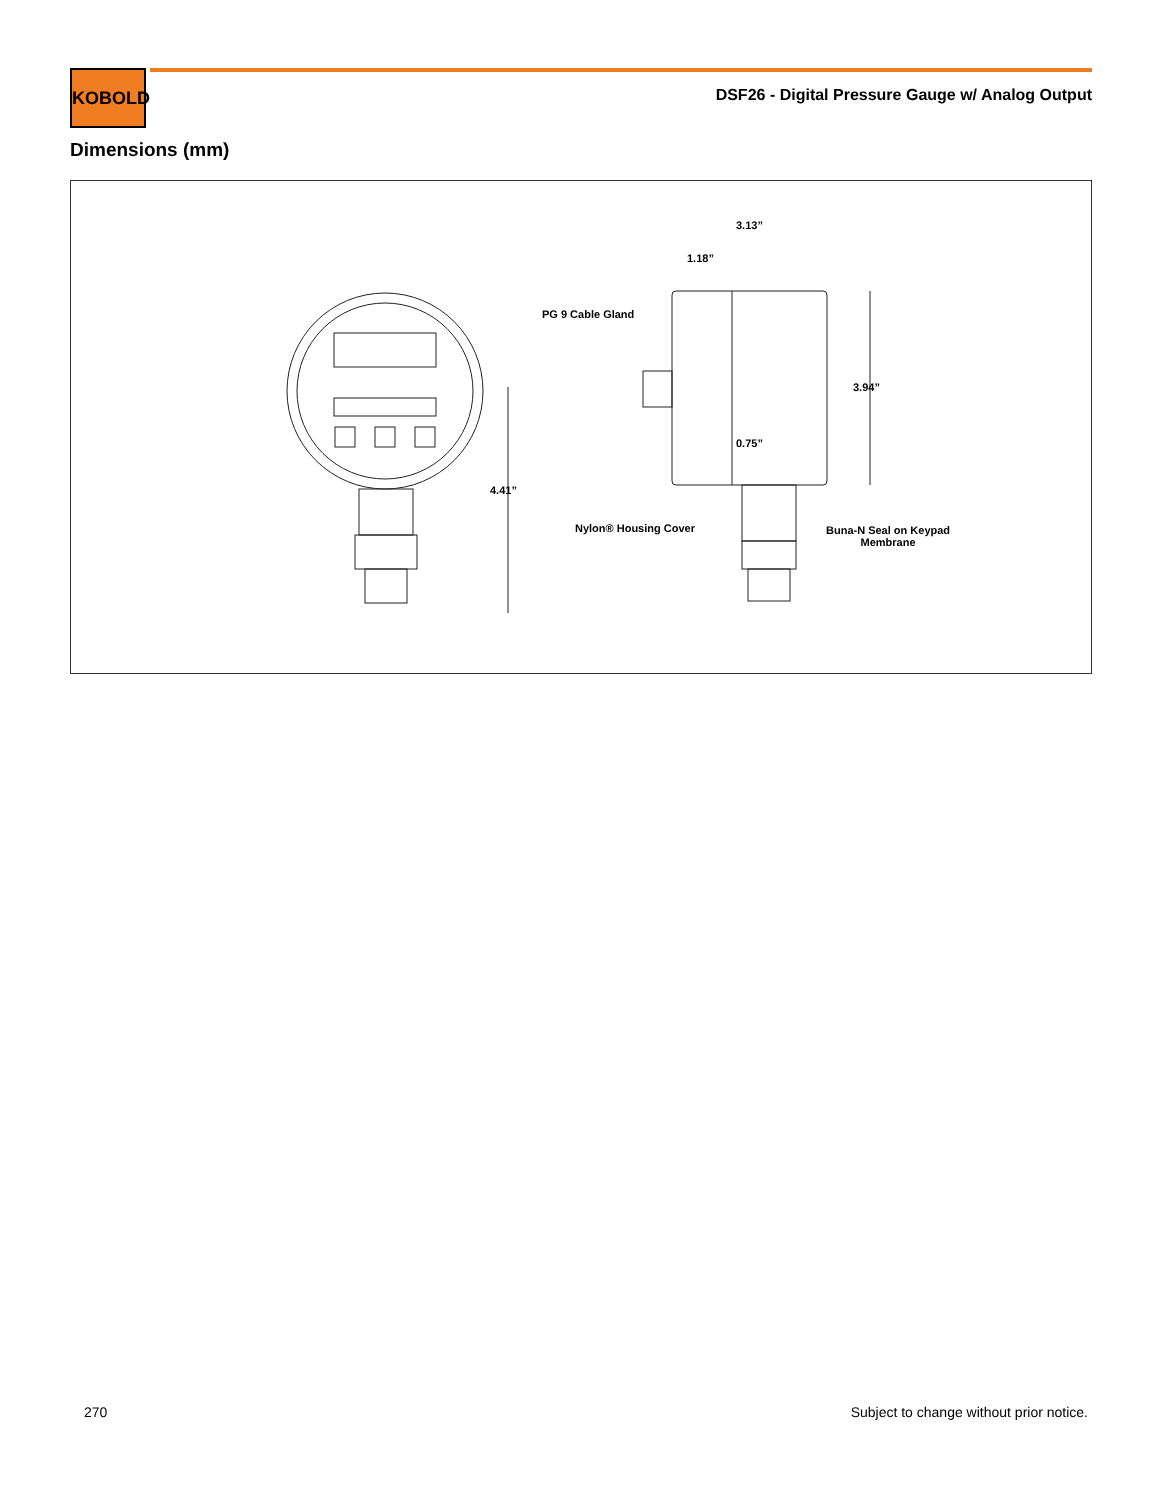KOBOLD
DSF26 - Digital Pressure Gauge w/ Analog Output
Dimensions (mm)
3.13”
1.18”
PG 9 Cable Gland
3.94”
0.75”
4.41”
Nylon® Housing Cover
Buna-N Seal on Keypad
Membrane
270
Subject to change without prior notice.